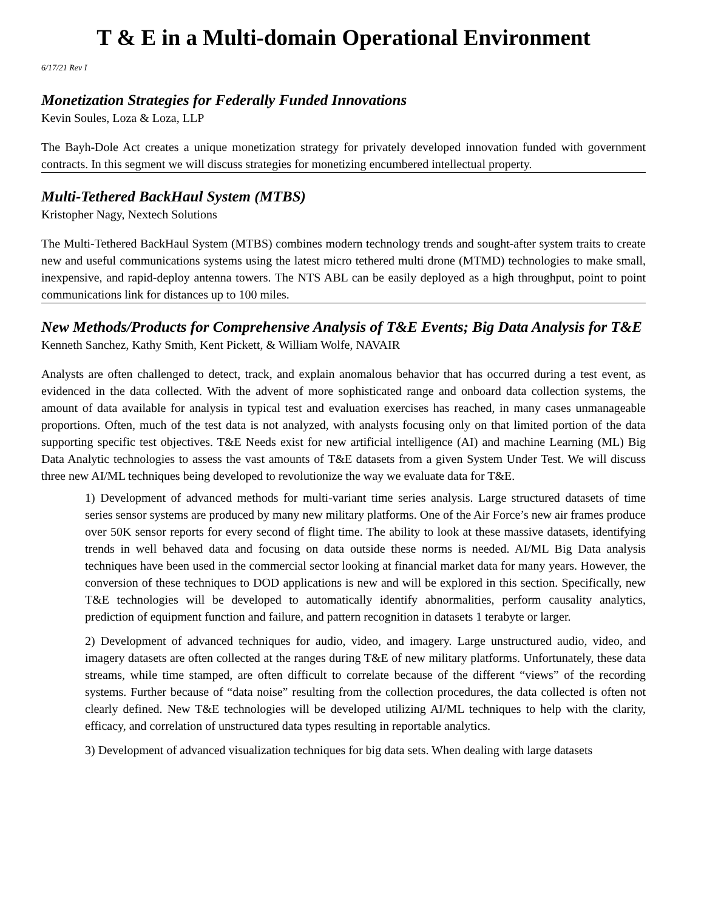T & E in a Multi-domain Operational Environment
6/17/21 Rev I
Monetization Strategies for Federally Funded Innovations
Kevin Soules, Loza & Loza, LLP
The Bayh-Dole Act creates a unique monetization strategy for privately developed innovation funded with government contracts. In this segment we will discuss strategies for monetizing encumbered intellectual property.
Multi-Tethered BackHaul System (MTBS)
Kristopher Nagy, Nextech Solutions
The Multi-Tethered BackHaul System (MTBS) combines modern technology trends and sought-after system traits to create new and useful communications systems using the latest micro tethered multi drone (MTMD) technologies to make small, inexpensive, and rapid-deploy antenna towers. The NTS ABL can be easily deployed as a high throughput, point to point communications link for distances up to 100 miles.
New Methods/Products for Comprehensive Analysis of T&E Events; Big Data Analysis for T&E
Kenneth Sanchez, Kathy Smith, Kent Pickett, & William Wolfe, NAVAIR
Analysts are often challenged to detect, track, and explain anomalous behavior that has occurred during a test event, as evidenced in the data collected. With the advent of more sophisticated range and onboard data collection systems, the amount of data available for analysis in typical test and evaluation exercises has reached, in many cases unmanageable proportions. Often, much of the test data is not analyzed, with analysts focusing only on that limited portion of the data supporting specific test objectives. T&E Needs exist for new artificial intelligence (AI) and machine Learning (ML) Big Data Analytic technologies to assess the vast amounts of T&E datasets from a given System Under Test. We will discuss three new AI/ML techniques being developed to revolutionize the way we evaluate data for T&E.
1) Development of advanced methods for multi-variant time series analysis. Large structured datasets of time series sensor systems are produced by many new military platforms. One of the Air Force’s new air frames produce over 50K sensor reports for every second of flight time. The ability to look at these massive datasets, identifying trends in well behaved data and focusing on data outside these norms is needed. AI/ML Big Data analysis techniques have been used in the commercial sector looking at financial market data for many years. However, the conversion of these techniques to DOD applications is new and will be explored in this section. Specifically, new T&E technologies will be developed to automatically identify abnormalities, perform causality analytics, prediction of equipment function and failure, and pattern recognition in datasets 1 terabyte or larger.
2) Development of advanced techniques for audio, video, and imagery. Large unstructured audio, video, and imagery datasets are often collected at the ranges during T&E of new military platforms. Unfortunately, these data streams, while time stamped, are often difficult to correlate because of the different “views” of the recording systems. Further because of “data noise” resulting from the collection procedures, the data collected is often not clearly defined. New T&E technologies will be developed utilizing AI/ML techniques to help with the clarity, efficacy, and correlation of unstructured data types resulting in reportable analytics.
3) Development of advanced visualization techniques for big data sets. When dealing with large datasets